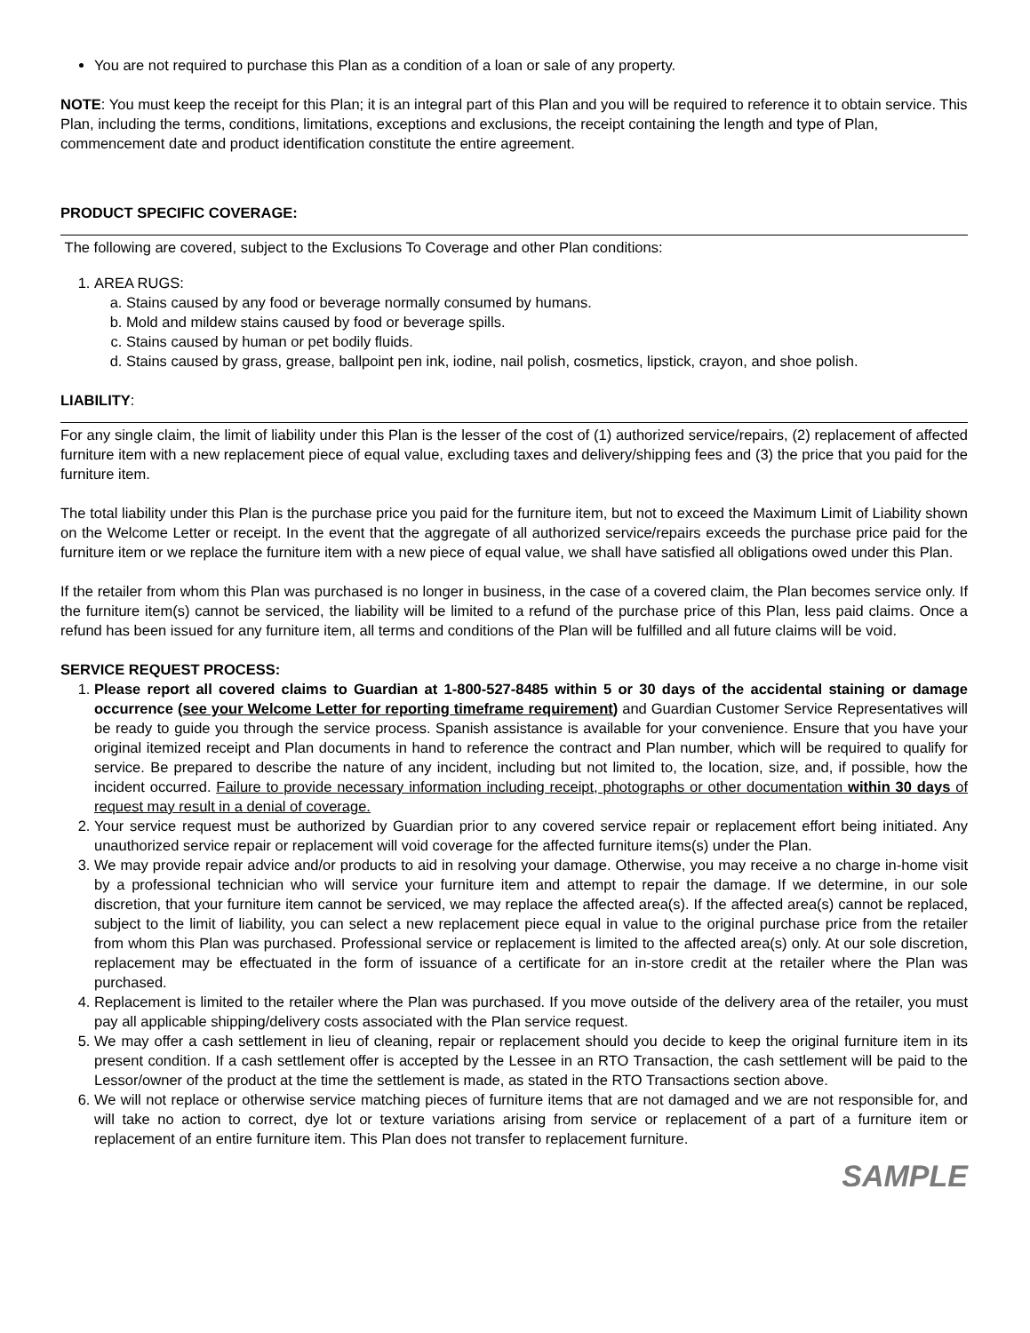You are not required to purchase this Plan as a condition of a loan or sale of any property.
NOTE: You must keep the receipt for this Plan; it is an integral part of this Plan and you will be required to reference it to obtain service. This Plan, including the terms, conditions, limitations, exceptions and exclusions, the receipt containing the length and type of Plan, commencement date and product identification constitute the entire agreement.
PRODUCT SPECIFIC COVERAGE:
The following are covered, subject to the Exclusions To Coverage and other Plan conditions:
1. AREA RUGS:
a. Stains caused by any food or beverage normally consumed by humans.
b. Mold and mildew stains caused by food or beverage spills.
c. Stains caused by human or pet bodily fluids.
d. Stains caused by grass, grease, ballpoint pen ink, iodine, nail polish, cosmetics, lipstick, crayon, and shoe polish.
LIABILITY:
For any single claim, the limit of liability under this Plan is the lesser of the cost of (1) authorized service/repairs, (2) replacement of affected furniture item with a new replacement piece of equal value, excluding taxes and delivery/shipping fees and (3) the price that you paid for the furniture item.
The total liability under this Plan is the purchase price you paid for the furniture item, but not to exceed the Maximum Limit of Liability shown on the Welcome Letter or receipt. In the event that the aggregate of all authorized service/repairs exceeds the purchase price paid for the furniture item or we replace the furniture item with a new piece of equal value, we shall have satisfied all obligations owed under this Plan.
If the retailer from whom this Plan was purchased is no longer in business, in the case of a covered claim, the Plan becomes service only. If the furniture item(s) cannot be serviced, the liability will be limited to a refund of the purchase price of this Plan, less paid claims. Once a refund has been issued for any furniture item, all terms and conditions of the Plan will be fulfilled and all future claims will be void.
SERVICE REQUEST PROCESS:
1. Please report all covered claims to Guardian at 1-800-527-8485 within 5 or 30 days of the accidental staining or damage occurrence (see your Welcome Letter for reporting timeframe requirement) and Guardian Customer Service Representatives will be ready to guide you through the service process. Spanish assistance is available for your convenience. Ensure that you have your original itemized receipt and Plan documents in hand to reference the contract and Plan number, which will be required to qualify for service. Be prepared to describe the nature of any incident, including but not limited to, the location, size, and, if possible, how the incident occurred. Failure to provide necessary information including receipt, photographs or other documentation within 30 days of request may result in a denial of coverage.
2. Your service request must be authorized by Guardian prior to any covered service repair or replacement effort being initiated. Any unauthorized service repair or replacement will void coverage for the affected furniture items(s) under the Plan.
3. We may provide repair advice and/or products to aid in resolving your damage. Otherwise, you may receive a no charge in-home visit by a professional technician who will service your furniture item and attempt to repair the damage. If we determine, in our sole discretion, that your furniture item cannot be serviced, we may replace the affected area(s). If the affected area(s) cannot be replaced, subject to the limit of liability, you can select a new replacement piece equal in value to the original purchase price from the retailer from whom this Plan was purchased. Professional service or replacement is limited to the affected area(s) only. At our sole discretion, replacement may be effectuated in the form of issuance of a certificate for an in-store credit at the retailer where the Plan was purchased.
4. Replacement is limited to the retailer where the Plan was purchased. If you move outside of the delivery area of the retailer, you must pay all applicable shipping/delivery costs associated with the Plan service request.
5. We may offer a cash settlement in lieu of cleaning, repair or replacement should you decide to keep the original furniture item in its present condition. If a cash settlement offer is accepted by the Lessee in an RTO Transaction, the cash settlement will be paid to the Lessor/owner of the product at the time the settlement is made, as stated in the RTO Transactions section above.
6. We will not replace or otherwise service matching pieces of furniture items that are not damaged and we are not responsible for, and will take no action to correct, dye lot or texture variations arising from service or replacement of a part of a furniture item or replacement of an entire furniture item. This Plan does not transfer to replacement furniture.
SAMPLE